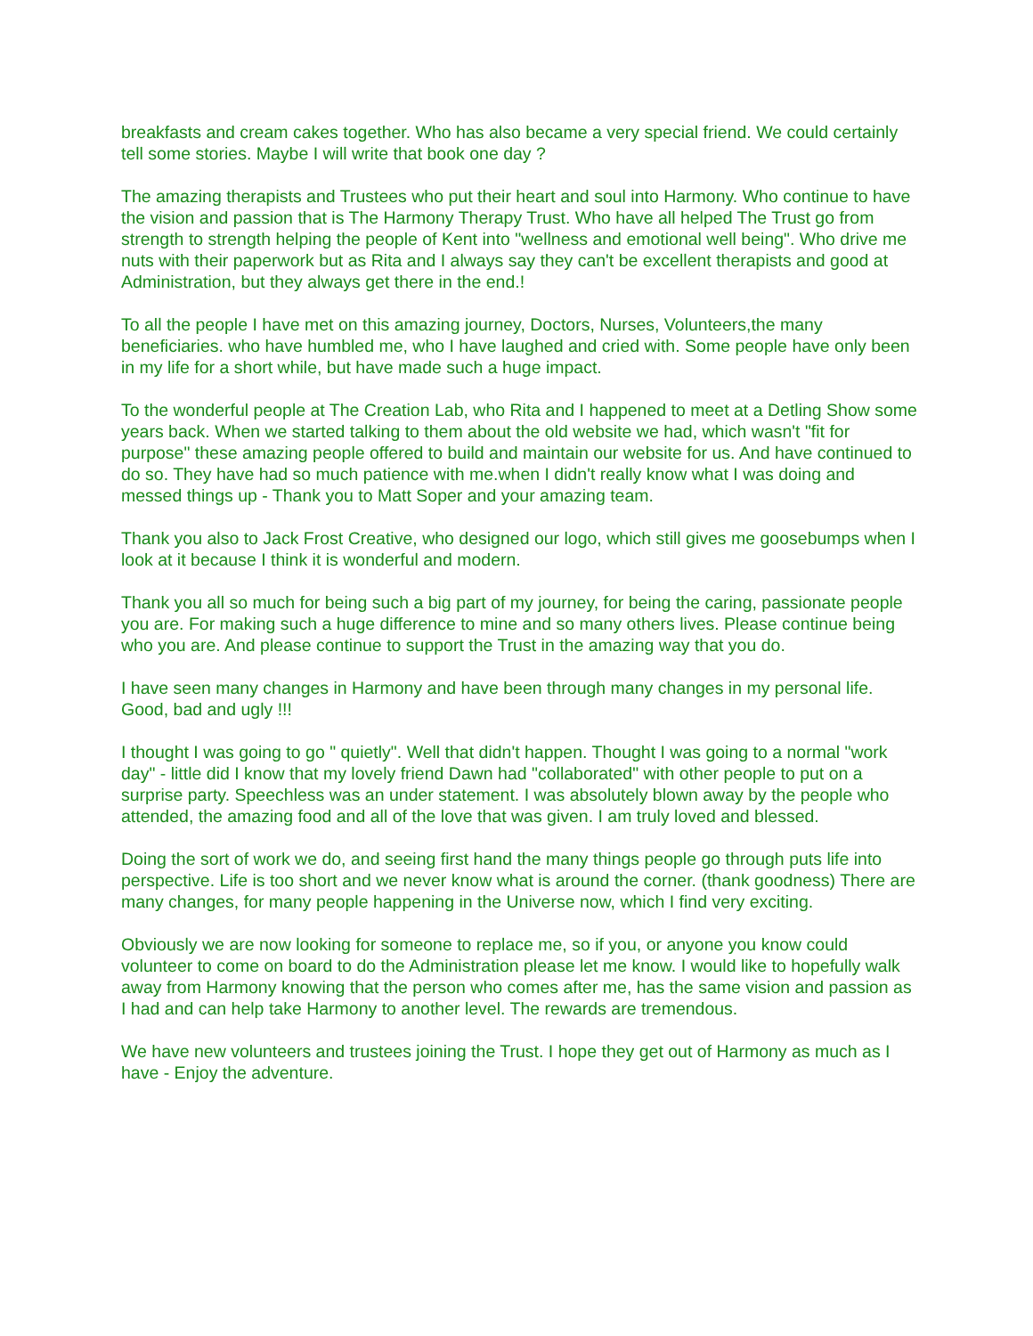breakfasts and cream cakes together. Who has also became a very special friend. We could certainly tell some stories. Maybe I will write that book one day ?
The amazing therapists and Trustees who put their heart and soul into Harmony. Who continue to have the vision and passion that is The Harmony Therapy Trust. Who have all helped The Trust go from strength to strength helping the people of Kent into "wellness and emotional well being". Who drive me nuts with their paperwork but as Rita and I always say they can't be excellent therapists and good at Administration, but they always get there in the end.!
To all the people I have met on this amazing journey, Doctors, Nurses, Volunteers,the many beneficiaries. who have humbled me, who I have laughed and cried with. Some people have only been in my life for a short while, but have made such a huge impact.
To the wonderful people at The Creation Lab, who Rita and I happened to meet at a Detling Show some years back. When we started talking to them about the old website we had, which wasn't "fit for purpose" these amazing people offered to build and maintain our website for us. And have continued to do so. They have had so much patience with me.when I didn't really know what I was doing and messed things up - Thank you to Matt Soper and your amazing team.
Thank you also to Jack Frost Creative, who designed our logo, which still gives me goosebumps when I look at it because I think it is wonderful and modern.
Thank you all so much for being such a big part of my journey, for being the caring, passionate people you are. For making such a huge difference to mine and so many others lives. Please continue being who you are. And please continue to support the Trust in the amazing way that you do.
I have seen many changes in Harmony and have been through many changes in my personal life. Good, bad and ugly !!!
I thought I was going to go " quietly". Well that didn't happen. Thought I was going to a normal "work day" - little did I know that my lovely friend Dawn had "collaborated" with other people to put on a surprise party. Speechless was an under statement. I was absolutely blown away by the people who attended, the amazing food and all of the love that was given. I am truly loved and blessed.
Doing the sort of work we do, and seeing first hand the many things people go through puts life into perspective. Life is too short and we never know what is around the corner. (thank goodness) There are many changes, for many people happening in the Universe now, which I find very exciting.
Obviously we are now looking for someone to replace me, so if you, or anyone you know could volunteer to come on board to do the Administration please let me know. I would like to hopefully walk away from Harmony knowing that the person who comes after me, has the same vision and passion as I had and can help take Harmony to another level. The rewards are tremendous.
We have new volunteers and trustees joining the Trust. I hope they get out of Harmony as much as I have - Enjoy the adventure.